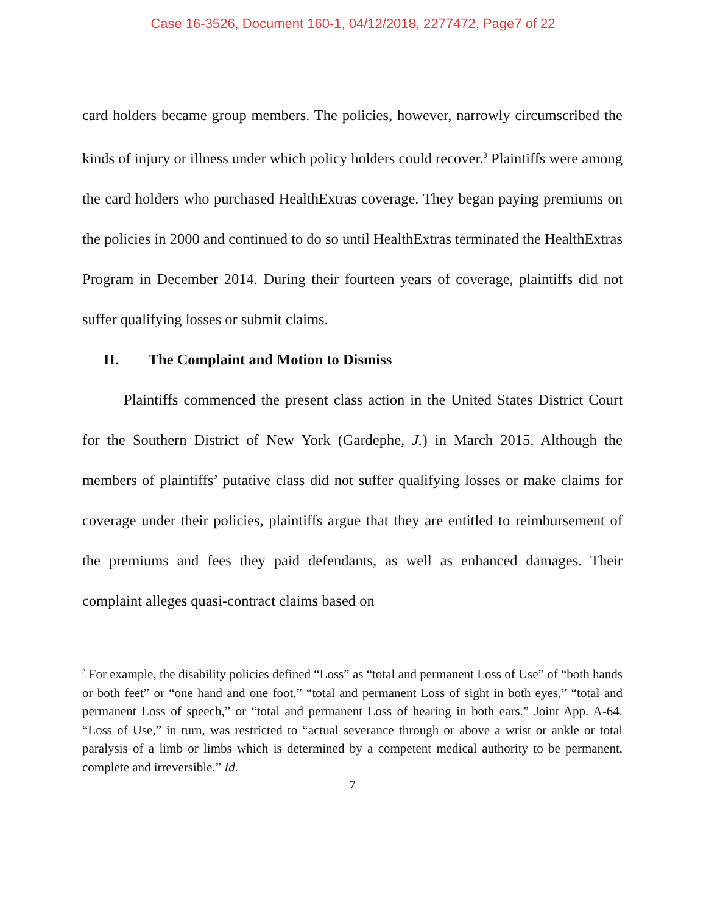Case 16-3526, Document 160-1, 04/12/2018, 2277472, Page7 of 22
card holders became group members. The policies, however, narrowly circumscribed the kinds of injury or illness under which policy holders could recover.<sup>3</sup> Plaintiffs were among the card holders who purchased HealthExtras coverage. They began paying premiums on the policies in 2000 and continued to do so until HealthExtras terminated the HealthExtras Program in December 2014. During their fourteen years of coverage, plaintiffs did not suffer qualifying losses or submit claims.
II. The Complaint and Motion to Dismiss
Plaintiffs commenced the present class action in the United States District Court for the Southern District of New York (Gardephe, J.) in March 2015. Although the members of plaintiffs’ putative class did not suffer qualifying losses or make claims for coverage under their policies, plaintiffs argue that they are entitled to reimbursement of the premiums and fees they paid defendants, as well as enhanced damages. Their complaint alleges quasi-contract claims based on
<sup>3</sup> For example, the disability policies defined “Loss” as “total and permanent Loss of Use” of “both hands or both feet” or “one hand and one foot,” “total and permanent Loss of sight in both eyes,” “total and permanent Loss of speech,” or “total and permanent Loss of hearing in both ears.” Joint App. A-64. “Loss of Use,” in turn, was restricted to “actual severance through or above a wrist or ankle or total paralysis of a limb or limbs which is determined by a competent medical authority to be permanent, complete and irreversible.” Id.
7